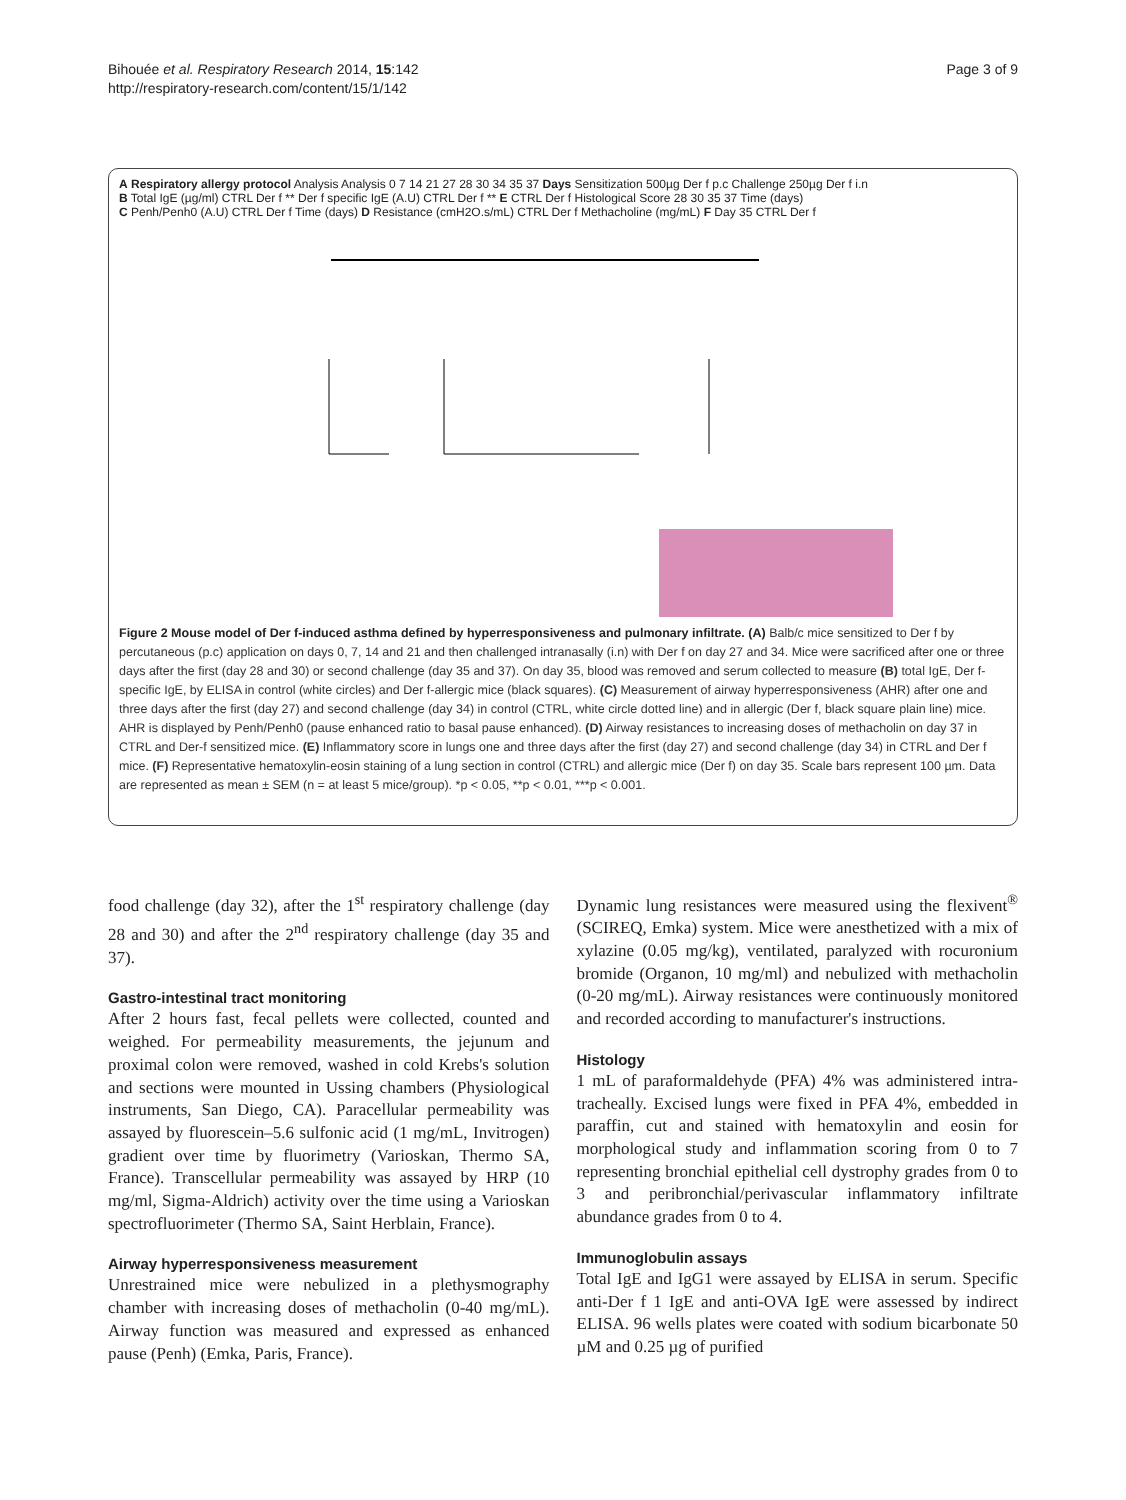Bihouée et al. Respiratory Research 2014, 15:142
http://respiratory-research.com/content/15/1/142
Page 3 of 9
A Respiratory allergy protocol Analysis Analysis 0 7 14 21 27 28 30 34 35 37 Days Sensitization 500µg Der f p.c Challenge 250µg Der f i.n
B Total IgE (µg/ml) CTRL Der f ** Der f specific IgE (A.U) CTRL Der f ** E CTRL Der f Histological Score 28 30 35 37 Time (days)
C Penh/Penh0 (A.U) CTRL Der f Time (days) D Resistance (cmH2O.s/mL) CTRL Der f Methacholine (mg/mL) F Day 35 CTRL Der f
Figure 2 Mouse model of Der f-induced asthma defined by hyperresponsiveness and pulmonary infiltrate. (A) Balb/c mice sensitized to Der f by percutaneous (p.c) application on days 0, 7, 14 and 21 and then challenged intranasally (i.n) with Der f on day 27 and 34. Mice were sacrificed after one or three days after the first (day 28 and 30) or second challenge (day 35 and 37). On day 35, blood was removed and serum collected to measure (B) total IgE, Der f-specific IgE, by ELISA in control (white circles) and Der f-allergic mice (black squares). (C) Measurement of airway hyperresponsiveness (AHR) after one and three days after the first (day 27) and second challenge (day 34) in control (CTRL, white circle dotted line) and in allergic (Der f, black square plain line) mice. AHR is displayed by Penh/Penh0 (pause enhanced ratio to basal pause enhanced). (D) Airway resistances to increasing doses of methacholin on day 37 in CTRL and Der-f sensitized mice. (E) Inflammatory score in lungs one and three days after the first (day 27) and second challenge (day 34) in CTRL and Der f mice. (F) Representative hematoxylin-eosin staining of a lung section in control (CTRL) and allergic mice (Der f) on day 35. Scale bars represent 100 µm. Data are represented as mean ± SEM (n = at least 5 mice/group). *p < 0.05, **p < 0.01, ***p < 0.001.
food challenge (day 32), after the 1<sup>st</sup> respiratory challenge (day 28 and 30) and after the 2<sup>nd</sup> respiratory challenge (day 35 and 37).
Gastro-intestinal tract monitoring
After 2 hours fast, fecal pellets were collected, counted and weighed. For permeability measurements, the jejunum and proximal colon were removed, washed in cold Krebs's solution and sections were mounted in Ussing chambers (Physiological instruments, San Diego, CA). Paracellular permeability was assayed by fluorescein–5.6 sulfonic acid (1 mg/mL, Invitrogen) gradient over time by fluorimetry (Varioskan, Thermo SA, France). Transcellular permeability was assayed by HRP (10 mg/ml, Sigma-Aldrich) activity over the time using a Varioskan spectrofluorimeter (Thermo SA, Saint Herblain, France).
Airway hyperresponsiveness measurement
Unrestrained mice were nebulized in a plethysmography chamber with increasing doses of methacholin (0-40 mg/mL). Airway function was measured and expressed as enhanced pause (Penh) (Emka, Paris, France).
Dynamic lung resistances were measured using the flexivent<sup>®</sup> (SCIREQ, Emka) system. Mice were anesthetized with a mix of xylazine (0.05 mg/kg), ventilated, paralyzed with rocuronium bromide (Organon, 10 mg/ml) and nebulized with methacholin (0-20 mg/mL). Airway resistances were continuously monitored and recorded according to manufacturer's instructions.
Histology
1 mL of paraformaldehyde (PFA) 4% was administered intra-tracheally. Excised lungs were fixed in PFA 4%, embedded in paraffin, cut and stained with hematoxylin and eosin for morphological study and inflammation scoring from 0 to 7 representing bronchial epithelial cell dystrophy grades from 0 to 3 and peribronchial/perivascular inflammatory infiltrate abundance grades from 0 to 4.
Immunoglobulin assays
Total IgE and IgG1 were assayed by ELISA in serum. Specific anti-Der f 1 IgE and anti-OVA IgE were assessed by indirect ELISA. 96 wells plates were coated with sodium bicarbonate 50 µM and 0.25 µg of purified